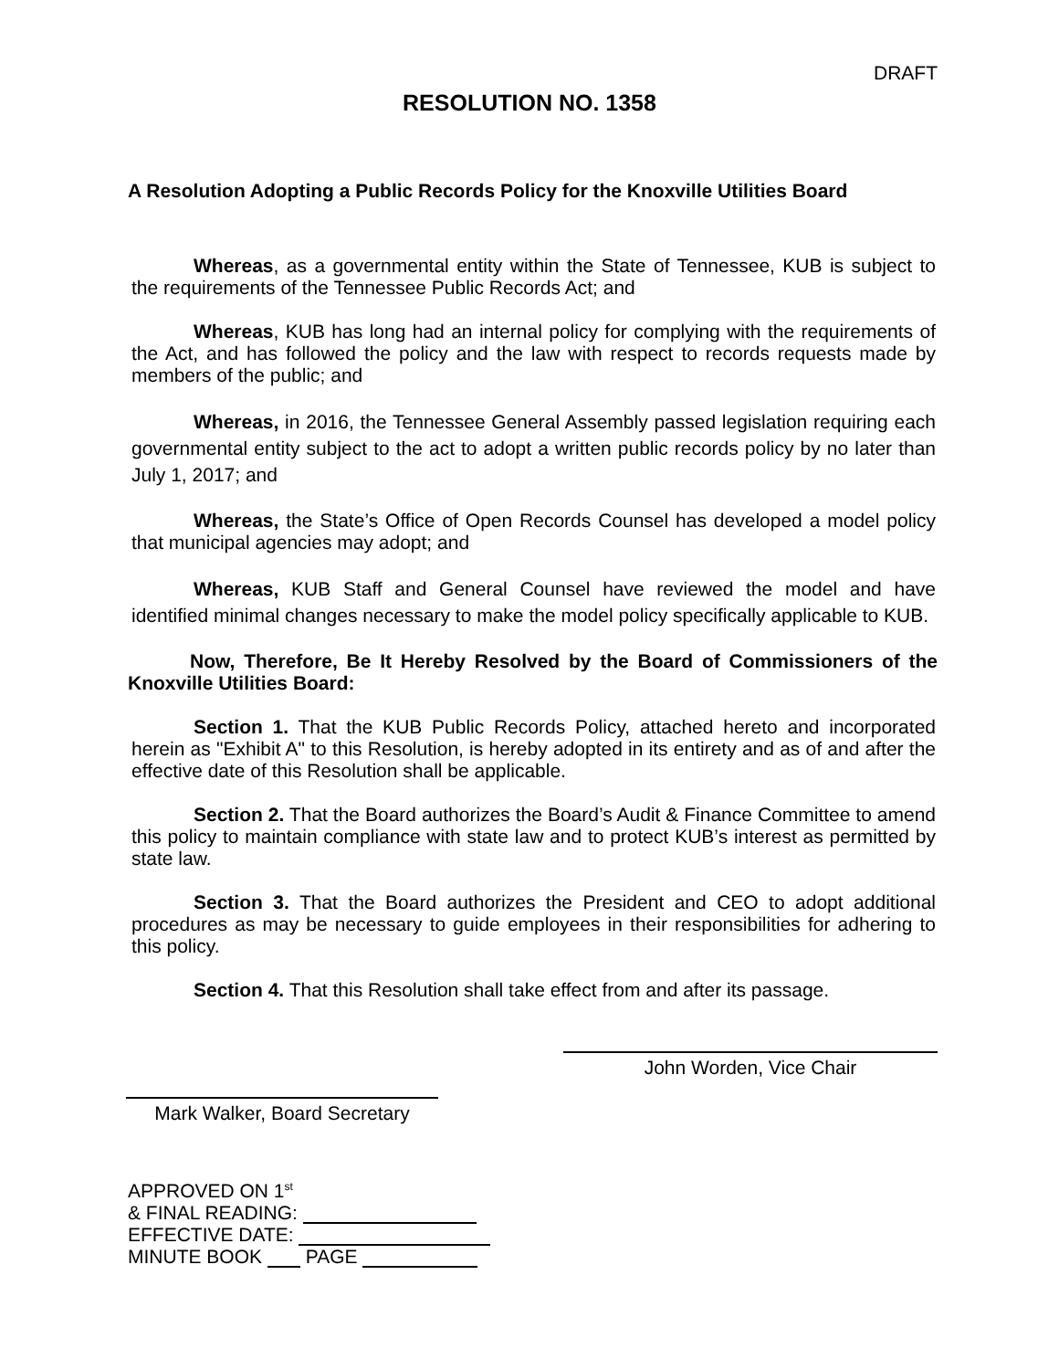DRAFT
RESOLUTION NO. 1358
A Resolution Adopting a Public Records Policy for the Knoxville Utilities Board
Whereas, as a governmental entity within the State of Tennessee, KUB is subject to the requirements of the Tennessee Public Records Act; and
Whereas, KUB has long had an internal policy for complying with the requirements of the Act, and has followed the policy and the law with respect to records requests made by members of the public; and
Whereas, in 2016, the Tennessee General Assembly passed legislation requiring each governmental entity subject to the act to adopt a written public records policy by no later than July 1, 2017; and
Whereas, the State’s Office of Open Records Counsel has developed a model policy that municipal agencies may adopt; and
Whereas, KUB Staff and General Counsel have reviewed the model and have identified minimal changes necessary to make the model policy specifically applicable to KUB.
Now, Therefore, Be It Hereby Resolved by the Board of Commissioners of the Knoxville Utilities Board:
Section 1. That the KUB Public Records Policy, attached hereto and incorporated herein as "Exhibit A" to this Resolution, is hereby adopted in its entirety and as of and after the effective date of this Resolution shall be applicable.
Section 2. That the Board authorizes the Board’s Audit & Finance Committee to amend this policy to maintain compliance with state law and to protect KUB’s interest as permitted by state law.
Section 3. That the Board authorizes the President and CEO to adopt additional procedures as may be necessary to guide employees in their responsibilities for adhering to this policy.
Section 4. That this Resolution shall take effect from and after its passage.
John Worden, Vice Chair
Mark Walker, Board Secretary
APPROVED ON 1<sup>st</sup>
& FINAL READING:
EFFECTIVE DATE:
MINUTE BOOK PAGE